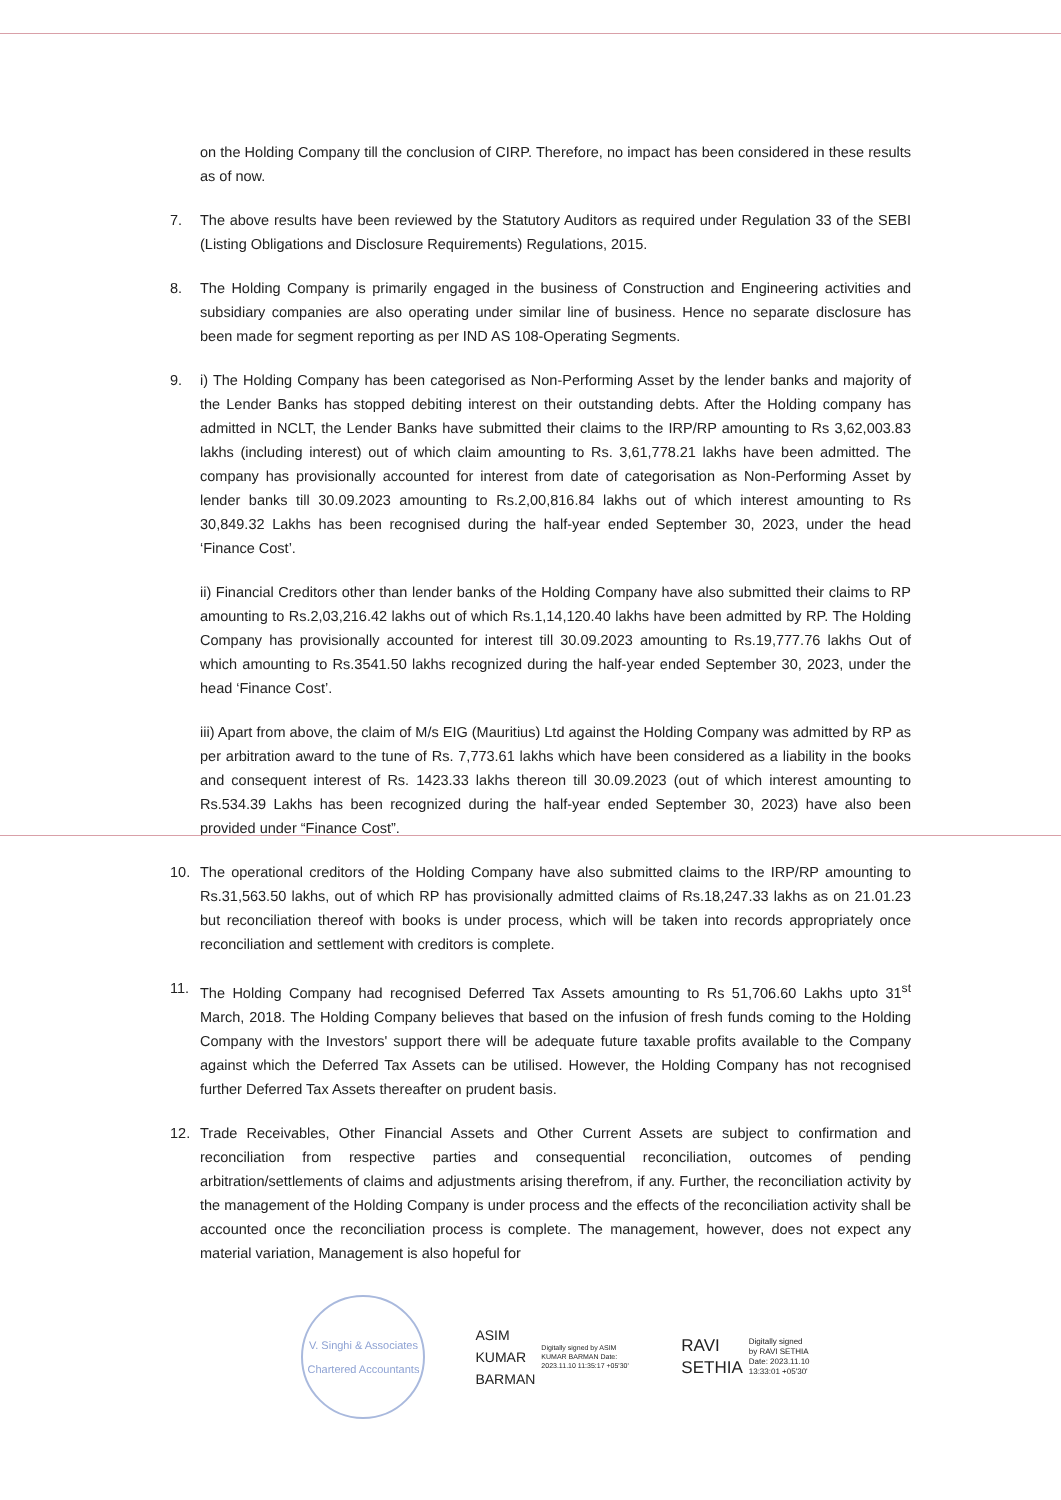on the Holding Company till the conclusion of CIRP. Therefore, no impact has been considered in these results as of now.
7. The above results have been reviewed by the Statutory Auditors as required under Regulation 33 of the SEBI (Listing Obligations and Disclosure Requirements) Regulations, 2015.
8. The Holding Company is primarily engaged in the business of Construction and Engineering activities and subsidiary companies are also operating under similar line of business. Hence no separate disclosure has been made for segment reporting as per IND AS 108-Operating Segments.
9. i) The Holding Company has been categorised as Non-Performing Asset by the lender banks and majority of the Lender Banks has stopped debiting interest on their outstanding debts. After the Holding company has admitted in NCLT, the Lender Banks have submitted their claims to the IRP/RP amounting to Rs 3,62,003.83 lakhs (including interest) out of which claim amounting to Rs. 3,61,778.21 lakhs have been admitted. The company has provisionally accounted for interest from date of categorisation as Non-Performing Asset by lender banks till 30.09.2023 amounting to Rs.2,00,816.84 lakhs out of which interest amounting to Rs 30,849.32 Lakhs has been recognised during the half-year ended September 30, 2023, under the head ‘Finance Cost’.
ii) Financial Creditors other than lender banks of the Holding Company have also submitted their claims to RP amounting to Rs.2,03,216.42 lakhs out of which Rs.1,14,120.40 lakhs have been admitted by RP. The Holding Company has provisionally accounted for interest till 30.09.2023 amounting to Rs.19,777.76 lakhs Out of which amounting to Rs.3541.50 lakhs recognized during the half-year ended September 30, 2023, under the head ‘Finance Cost’.
iii) Apart from above, the claim of M/s EIG (Mauritius) Ltd against the Holding Company was admitted by RP as per arbitration award to the tune of Rs. 7,773.61 lakhs which have been considered as a liability in the books and consequent interest of Rs. 1423.33 lakhs thereon till 30.09.2023 (out of which interest amounting to Rs.534.39 Lakhs has been recognized during the half-year ended September 30, 2023) have also been provided under “Finance Cost”.
10. The operational creditors of the Holding Company have also submitted claims to the IRP/RP amounting to Rs.31,563.50 lakhs, out of which RP has provisionally admitted claims of Rs.18,247.33 lakhs as on 21.01.23 but reconciliation thereof with books is under process, which will be taken into records appropriately once reconciliation and settlement with creditors is complete.
11. The Holding Company had recognised Deferred Tax Assets amounting to Rs 51,706.60 Lakhs upto 31<sup>st</sup> March, 2018. The Holding Company believes that based on the infusion of fresh funds coming to the Holding Company with the Investors' support there will be adequate future taxable profits available to the Company against which the Deferred Tax Assets can be utilised. However, the Holding Company has not recognised further Deferred Tax Assets thereafter on prudent basis.
12. Trade Receivables, Other Financial Assets and Other Current Assets are subject to confirmation and reconciliation from respective parties and consequential reconciliation, outcomes of pending arbitration/settlements of claims and adjustments arising therefrom, if any. Further, the reconciliation activity by the management of the Holding Company is under process and the effects of the reconciliation activity shall be accounted once the reconciliation process is complete. The management, however, does not expect any material variation, Management is also hopeful for
V. Singhi & Associates
Chartered Accountants
ASIM
KUMAR
BARMAN
Digitally signed by ASIM KUMAR BARMAN Date: 2023.11.10 11:35:17 +05'30'
RAVI
SETHIA
Digitally signed
by RAVI SETHIA
Date: 2023.11.10
13:33:01 +05'30'